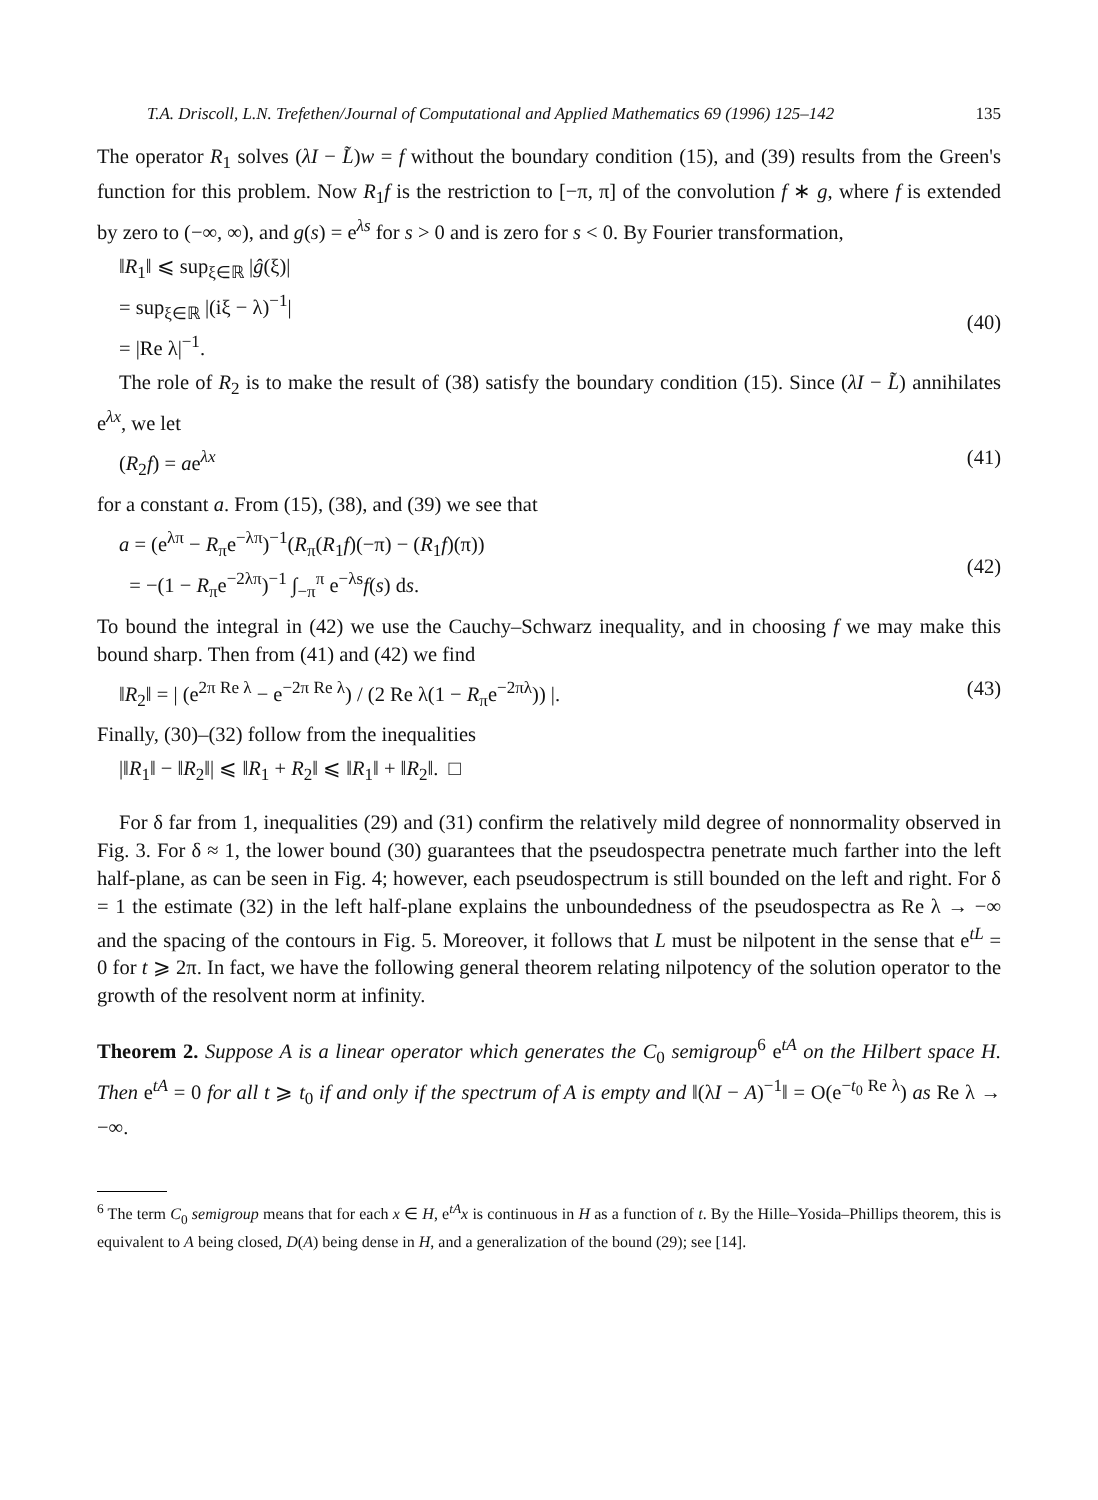T.A. Driscoll, L.N. Trefethen/Journal of Computational and Applied Mathematics 69 (1996) 125–142 135
The operator R<sub>1</sub> solves (λI − L̃)w = f without the boundary condition (15), and (39) results from the Green's function for this problem. Now R<sub>1</sub>f is the restriction to [−π, π] of the convolution f ∗ g, where f is extended by zero to (−∞, ∞), and g(s) = e<sup>λs</sup> for s > 0 and is zero for s < 0. By Fourier transformation,
‖R<sub>1</sub>‖ ⩽ sup<sub>ξ∈ℝ</sub> |ĝ(ξ)| = sup<sub>ξ∈ℝ</sub> |(iξ − λ)<sup>−1</sup>| = |Re λ|<sup>−1</sup>.
(40)
The role of R<sub>2</sub> is to make the result of (38) satisfy the boundary condition (15). Since (λI − L̃) annihilates e<sup>λx</sup>, we let
(R<sub>2</sub>f) = ae<sup>λx</sup>
(41)
for a constant a. From (15), (38), and (39) we see that
a = (e<sup>λπ</sup> − R<sub>π</sub>e<sup>−λπ</sup>)<sup>−1</sup>(R<sub>π</sub>(R<sub>1</sub>f)(−π) − (R<sub>1</sub>f)(π)) = −(1 − R<sub>π</sub>e<sup>−2λπ</sup>)<sup>−1</sup> ∫<sub>−π</sub><sup>π</sup> e<sup>−λs</sup>f(s) ds.
(42)
To bound the integral in (42) we use the Cauchy–Schwarz inequality, and in choosing f we may make this bound sharp. Then from (41) and (42) we find
‖R<sub>2</sub>‖ = | (e<sup>2π Re λ</sup> − e<sup>−2π Re λ</sup>) / (2 Re λ(1 − R<sub>π</sub>e<sup>−2πλ</sup>)) |.
(43)
Finally, (30)–(32) follow from the inequalities
|‖R<sub>1</sub>‖ − ‖R<sub>2</sub>‖| ⩽ ‖R<sub>1</sub> + R<sub>2</sub>‖ ⩽ ‖R<sub>1</sub>‖ + ‖R<sub>2</sub>‖. □
For δ far from 1, inequalities (29) and (31) confirm the relatively mild degree of nonnormality observed in Fig. 3. For δ ≈ 1, the lower bound (30) guarantees that the pseudospectra penetrate much farther into the left half-plane, as can be seen in Fig. 4; however, each pseudospectrum is still bounded on the left and right. For δ = 1 the estimate (32) in the left half-plane explains the unboundedness of the pseudospectra as Re λ → −∞ and the spacing of the contours in Fig. 5. Moreover, it follows that L must be nilpotent in the sense that e<sup>tL</sup> = 0 for t ⩾ 2π. In fact, we have the following general theorem relating nilpotency of the solution operator to the growth of the resolvent norm at infinity.
Theorem 2. Suppose A is a linear operator which generates the C<sub>0</sub> semigroup<sup>6</sup> e<sup>tA</sup> on the Hilbert space H. Then e<sup>tA</sup> = 0 for all t ⩾ t<sub>0</sub> if and only if the spectrum of A is empty and ‖(λI − A)<sup>−1</sup>‖ = O(e<sup>−t<sub>0</sub> Re λ</sup>) as Re λ → −∞.
<sup>6</sup> The term C<sub>0</sub> semigroup means that for each x ∈ H, e<sup>tA</sup>x is continuous in H as a function of t. By the Hille–Yosida–Phillips theorem, this is equivalent to A being closed, D(A) being dense in H, and a generalization of the bound (29); see [14].